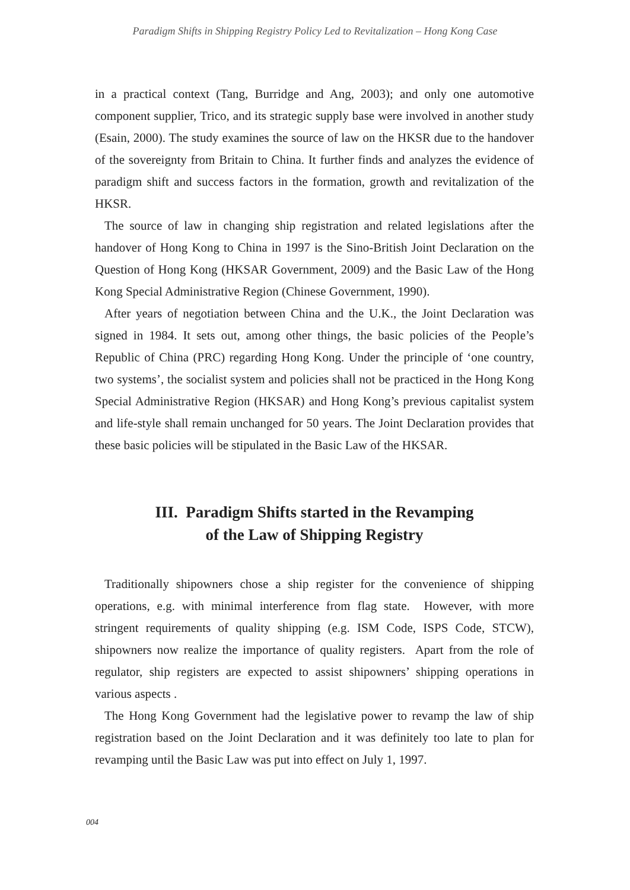Paradigm Shifts in Shipping Registry Policy Led to Revitalization – Hong Kong Case
in a practical context (Tang, Burridge and Ang, 2003); and only one automotive component supplier, Trico, and its strategic supply base were involved in another study (Esain, 2000). The study examines the source of law on the HKSR due to the handover of the sovereignty from Britain to China. It further finds and analyzes the evidence of paradigm shift and success factors in the formation, growth and revitalization of the HKSR.
The source of law in changing ship registration and related legislations after the handover of Hong Kong to China in 1997 is the Sino-British Joint Declaration on the Question of Hong Kong (HKSAR Government, 2009) and the Basic Law of the Hong Kong Special Administrative Region (Chinese Government, 1990).
After years of negotiation between China and the U.K., the Joint Declaration was signed in 1984. It sets out, among other things, the basic policies of the People’s Republic of China (PRC) regarding Hong Kong. Under the principle of ‘one country, two systems’, the socialist system and policies shall not be practiced in the Hong Kong Special Administrative Region (HKSAR) and Hong Kong’s previous capitalist system and life-style shall remain unchanged for 50 years. The Joint Declaration provides that these basic policies will be stipulated in the Basic Law of the HKSAR.
III. Paradigm Shifts started in the Revamping
of the Law of Shipping Registry
Traditionally shipowners chose a ship register for the convenience of shipping operations, e.g. with minimal interference from flag state. However, with more stringent requirements of quality shipping (e.g. ISM Code, ISPS Code, STCW), shipowners now realize the importance of quality registers. Apart from the role of regulator, ship registers are expected to assist shipowners’ shipping operations in various aspects .
The Hong Kong Government had the legislative power to revamp the law of ship registration based on the Joint Declaration and it was definitely too late to plan for revamping until the Basic Law was put into effect on July 1, 1997.
004